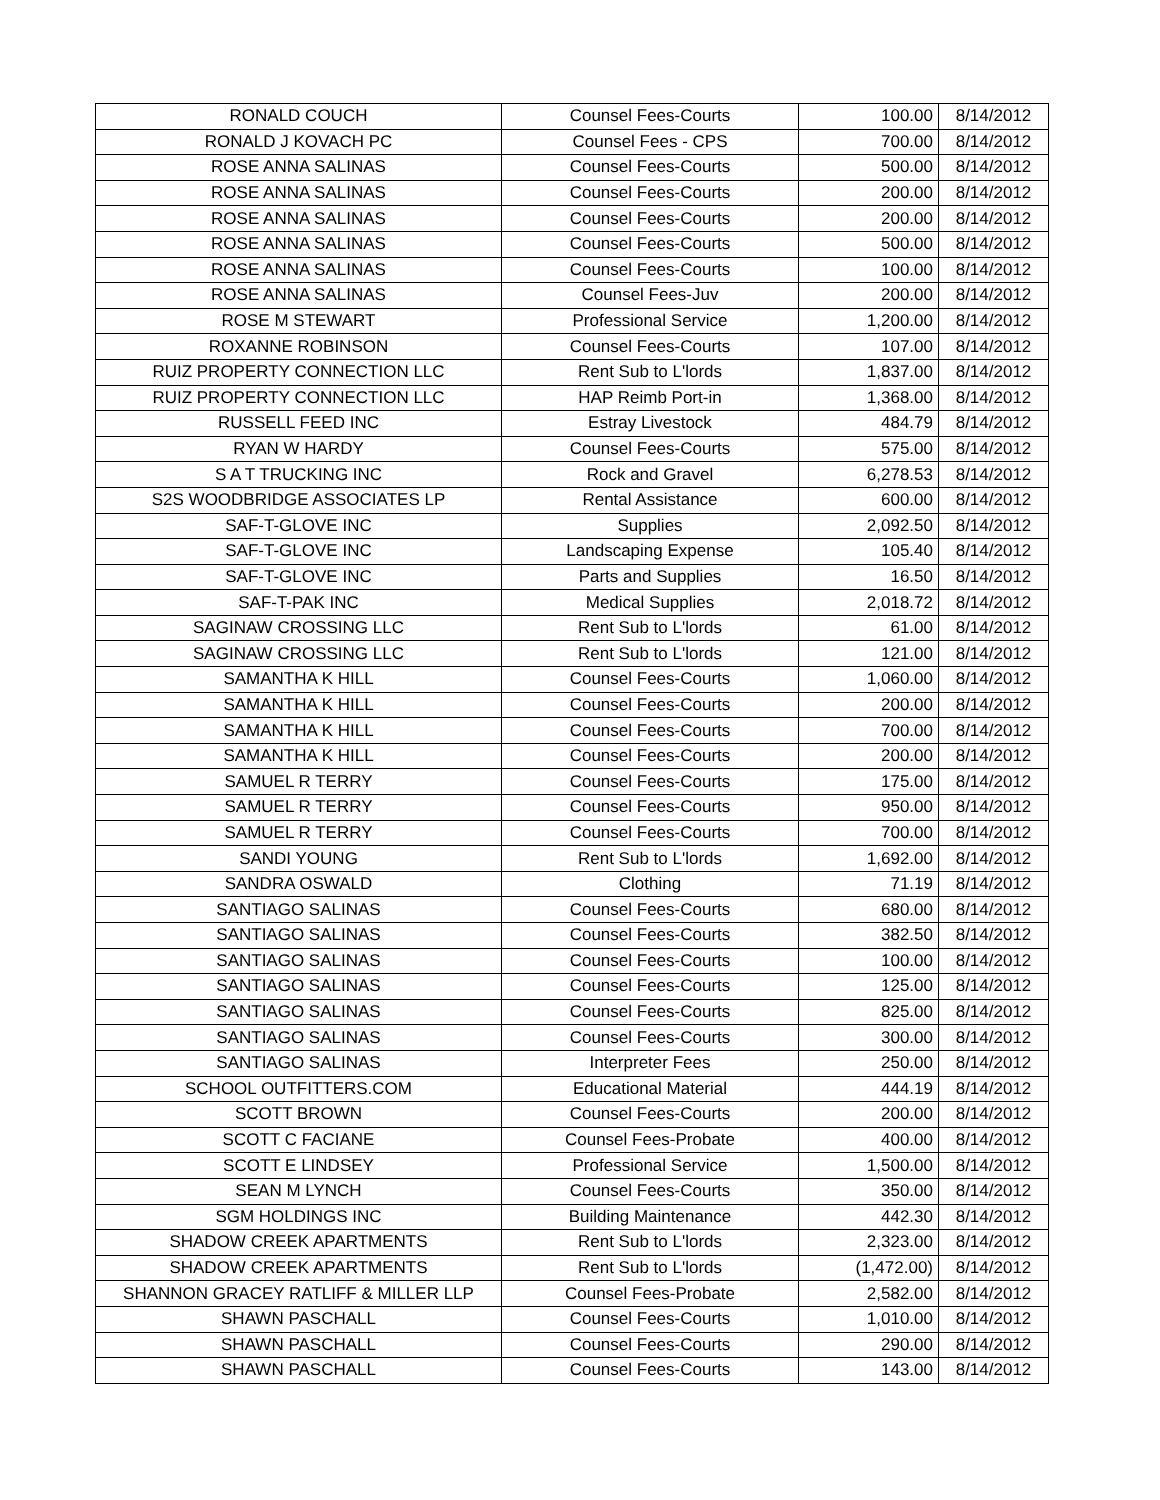| RONALD COUCH | Counsel Fees-Courts | 100.00 | 8/14/2012 |
| RONALD J KOVACH PC | Counsel Fees - CPS | 700.00 | 8/14/2012 |
| ROSE ANNA SALINAS | Counsel Fees-Courts | 500.00 | 8/14/2012 |
| ROSE ANNA SALINAS | Counsel Fees-Courts | 200.00 | 8/14/2012 |
| ROSE ANNA SALINAS | Counsel Fees-Courts | 200.00 | 8/14/2012 |
| ROSE ANNA SALINAS | Counsel Fees-Courts | 500.00 | 8/14/2012 |
| ROSE ANNA SALINAS | Counsel Fees-Courts | 100.00 | 8/14/2012 |
| ROSE ANNA SALINAS | Counsel Fees-Juv | 200.00 | 8/14/2012 |
| ROSE M STEWART | Professional Service | 1,200.00 | 8/14/2012 |
| ROXANNE ROBINSON | Counsel Fees-Courts | 107.00 | 8/14/2012 |
| RUIZ PROPERTY CONNECTION LLC | Rent Sub to L'lords | 1,837.00 | 8/14/2012 |
| RUIZ PROPERTY CONNECTION LLC | HAP Reimb Port-in | 1,368.00 | 8/14/2012 |
| RUSSELL FEED INC | Estray Livestock | 484.79 | 8/14/2012 |
| RYAN W HARDY | Counsel Fees-Courts | 575.00 | 8/14/2012 |
| S A T TRUCKING INC | Rock and Gravel | 6,278.53 | 8/14/2012 |
| S2S WOODBRIDGE ASSOCIATES LP | Rental Assistance | 600.00 | 8/14/2012 |
| SAF-T-GLOVE INC | Supplies | 2,092.50 | 8/14/2012 |
| SAF-T-GLOVE INC | Landscaping Expense | 105.40 | 8/14/2012 |
| SAF-T-GLOVE INC | Parts and Supplies | 16.50 | 8/14/2012 |
| SAF-T-PAK INC | Medical Supplies | 2,018.72 | 8/14/2012 |
| SAGINAW CROSSING LLC | Rent Sub to L'lords | 61.00 | 8/14/2012 |
| SAGINAW CROSSING LLC | Rent Sub to L'lords | 121.00 | 8/14/2012 |
| SAMANTHA K HILL | Counsel Fees-Courts | 1,060.00 | 8/14/2012 |
| SAMANTHA K HILL | Counsel Fees-Courts | 200.00 | 8/14/2012 |
| SAMANTHA K HILL | Counsel Fees-Courts | 700.00 | 8/14/2012 |
| SAMANTHA K HILL | Counsel Fees-Courts | 200.00 | 8/14/2012 |
| SAMUEL R TERRY | Counsel Fees-Courts | 175.00 | 8/14/2012 |
| SAMUEL R TERRY | Counsel Fees-Courts | 950.00 | 8/14/2012 |
| SAMUEL R TERRY | Counsel Fees-Courts | 700.00 | 8/14/2012 |
| SANDI YOUNG | Rent Sub to L'lords | 1,692.00 | 8/14/2012 |
| SANDRA OSWALD | Clothing | 71.19 | 8/14/2012 |
| SANTIAGO SALINAS | Counsel Fees-Courts | 680.00 | 8/14/2012 |
| SANTIAGO SALINAS | Counsel Fees-Courts | 382.50 | 8/14/2012 |
| SANTIAGO SALINAS | Counsel Fees-Courts | 100.00 | 8/14/2012 |
| SANTIAGO SALINAS | Counsel Fees-Courts | 125.00 | 8/14/2012 |
| SANTIAGO SALINAS | Counsel Fees-Courts | 825.00 | 8/14/2012 |
| SANTIAGO SALINAS | Counsel Fees-Courts | 300.00 | 8/14/2012 |
| SANTIAGO SALINAS | Interpreter Fees | 250.00 | 8/14/2012 |
| SCHOOL OUTFITTERS.COM | Educational Material | 444.19 | 8/14/2012 |
| SCOTT BROWN | Counsel Fees-Courts | 200.00 | 8/14/2012 |
| SCOTT C FACIANE | Counsel Fees-Probate | 400.00 | 8/14/2012 |
| SCOTT E LINDSEY | Professional Service | 1,500.00 | 8/14/2012 |
| SEAN M LYNCH | Counsel Fees-Courts | 350.00 | 8/14/2012 |
| SGM HOLDINGS INC | Building Maintenance | 442.30 | 8/14/2012 |
| SHADOW CREEK APARTMENTS | Rent Sub to L'lords | 2,323.00 | 8/14/2012 |
| SHADOW CREEK APARTMENTS | Rent Sub to L'lords | (1,472.00) | 8/14/2012 |
| SHANNON GRACEY RATLIFF & MILLER LLP | Counsel Fees-Probate | 2,582.00 | 8/14/2012 |
| SHAWN PASCHALL | Counsel Fees-Courts | 1,010.00 | 8/14/2012 |
| SHAWN PASCHALL | Counsel Fees-Courts | 290.00 | 8/14/2012 |
| SHAWN PASCHALL | Counsel Fees-Courts | 143.00 | 8/14/2012 |